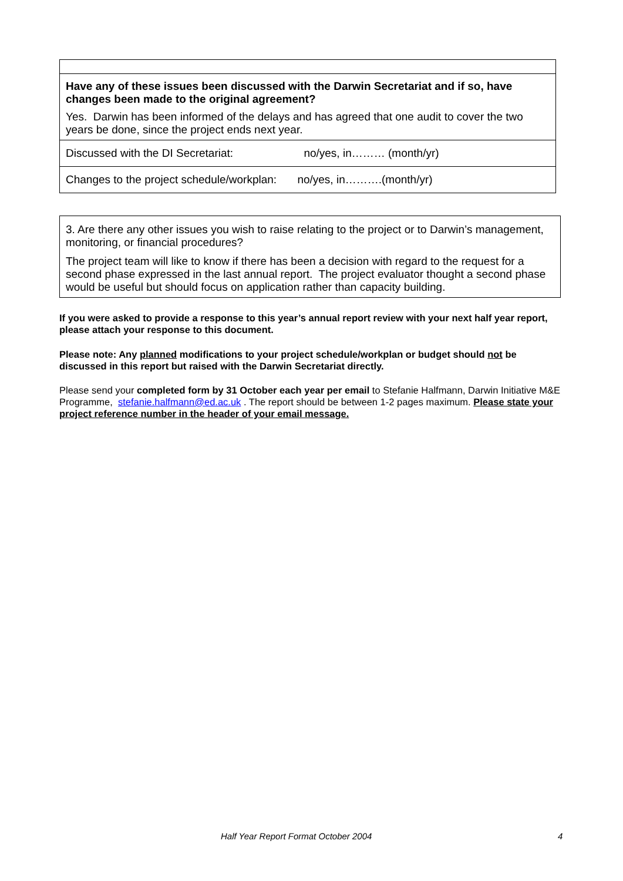| Have any of these issues been discussed with the Darwin Secretariat and if so, have changes been made to the original agreement? Yes. Darwin has been informed of the delays and has agreed that one audit to cover the two years be done, since the project ends next year. |
| Discussed with the DI Secretariat: no/yes, in……… (month/yr) |
| Changes to the project schedule/workplan: no/yes, in……….(month/yr) |
| 3. Are there any other issues you wish to raise relating to the project or to Darwin’s management, monitoring, or financial procedures? The project team will like to know if there has been a decision with regard to the request for a second phase expressed in the last annual report. The project evaluator thought a second phase would be useful but should focus on application rather than capacity building. |
If you were asked to provide a response to this year’s annual report review with your next half year report, please attach your response to this document.
Please note: Any planned modifications to your project schedule/workplan or budget should not be discussed in this report but raised with the Darwin Secretariat directly.
Please send your completed form by 31 October each year per email to Stefanie Halfmann, Darwin Initiative M&E Programme, stefanie.halfmann@ed.ac.uk . The report should be between 1-2 pages maximum. Please state your project reference number in the header of your email message.
Half Year Report Format October 2004 4